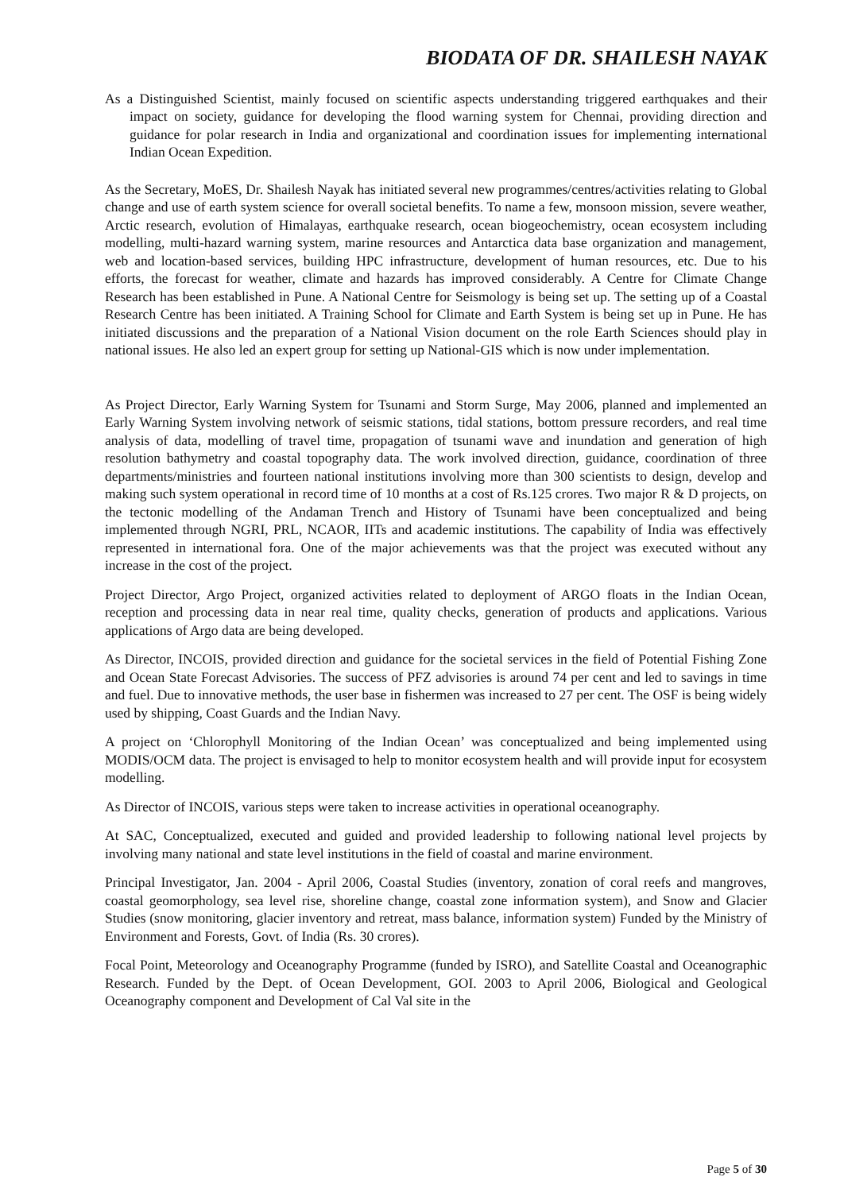BIODATA OF DR. SHAILESH NAYAK
As a Distinguished Scientist, mainly focused on scientific aspects understanding triggered earthquakes and their impact on society, guidance for developing the flood warning system for Chennai, providing direction and guidance for polar research in India and organizational and coordination issues for implementing international Indian Ocean Expedition.
As the Secretary, MoES, Dr. Shailesh Nayak has initiated several new programmes/centres/activities relating to Global change and use of earth system science for overall societal benefits. To name a few, monsoon mission, severe weather, Arctic research, evolution of Himalayas, earthquake research, ocean biogeochemistry, ocean ecosystem including modelling, multi-hazard warning system, marine resources and Antarctica data base organization and management, web and location-based services, building HPC infrastructure, development of human resources, etc. Due to his efforts, the forecast for weather, climate and hazards has improved considerably. A Centre for Climate Change Research has been established in Pune. A National Centre for Seismology is being set up. The setting up of a Coastal Research Centre has been initiated. A Training School for Climate and Earth System is being set up in Pune. He has initiated discussions and the preparation of a National Vision document on the role Earth Sciences should play in national issues. He also led an expert group for setting up National-GIS which is now under implementation.
As Project Director, Early Warning System for Tsunami and Storm Surge, May 2006, planned and implemented an Early Warning System involving network of seismic stations, tidal stations, bottom pressure recorders, and real time analysis of data, modelling of travel time, propagation of tsunami wave and inundation and generation of high resolution bathymetry and coastal topography data. The work involved direction, guidance, coordination of three departments/ministries and fourteen national institutions involving more than 300 scientists to design, develop and making such system operational in record time of 10 months at a cost of Rs.125 crores. Two major R & D projects, on the tectonic modelling of the Andaman Trench and History of Tsunami have been conceptualized and being implemented through NGRI, PRL, NCAOR, IITs and academic institutions. The capability of India was effectively represented in international fora. One of the major achievements was that the project was executed without any increase in the cost of the project.
Project Director, Argo Project, organized activities related to deployment of ARGO floats in the Indian Ocean, reception and processing data in near real time, quality checks, generation of products and applications. Various applications of Argo data are being developed.
As Director, INCOIS, provided direction and guidance for the societal services in the field of Potential Fishing Zone and Ocean State Forecast Advisories. The success of PFZ advisories is around 74 per cent and led to savings in time and fuel. Due to innovative methods, the user base in fishermen was increased to 27 per cent. The OSF is being widely used by shipping, Coast Guards and the Indian Navy.
A project on ‘Chlorophyll Monitoring of the Indian Ocean’ was conceptualized and being implemented using MODIS/OCM data. The project is envisaged to help to monitor ecosystem health and will provide input for ecosystem modelling.
As Director of INCOIS, various steps were taken to increase activities in operational oceanography.
At SAC, Conceptualized, executed and guided and provided leadership to following national level projects by involving many national and state level institutions in the field of coastal and marine environment.
Principal Investigator, Jan. 2004 - April 2006, Coastal Studies (inventory, zonation of coral reefs and mangroves, coastal geomorphology, sea level rise, shoreline change, coastal zone information system), and Snow and Glacier Studies (snow monitoring, glacier inventory and retreat, mass balance, information system) Funded by the Ministry of Environment and Forests, Govt. of India (Rs. 30 crores).
Focal Point, Meteorology and Oceanography Programme (funded by ISRO), and Satellite Coastal and Oceanographic Research. Funded by the Dept. of Ocean Development, GOI. 2003 to April 2006, Biological and Geological Oceanography component and Development of Cal Val site in the
Page 5 of 30